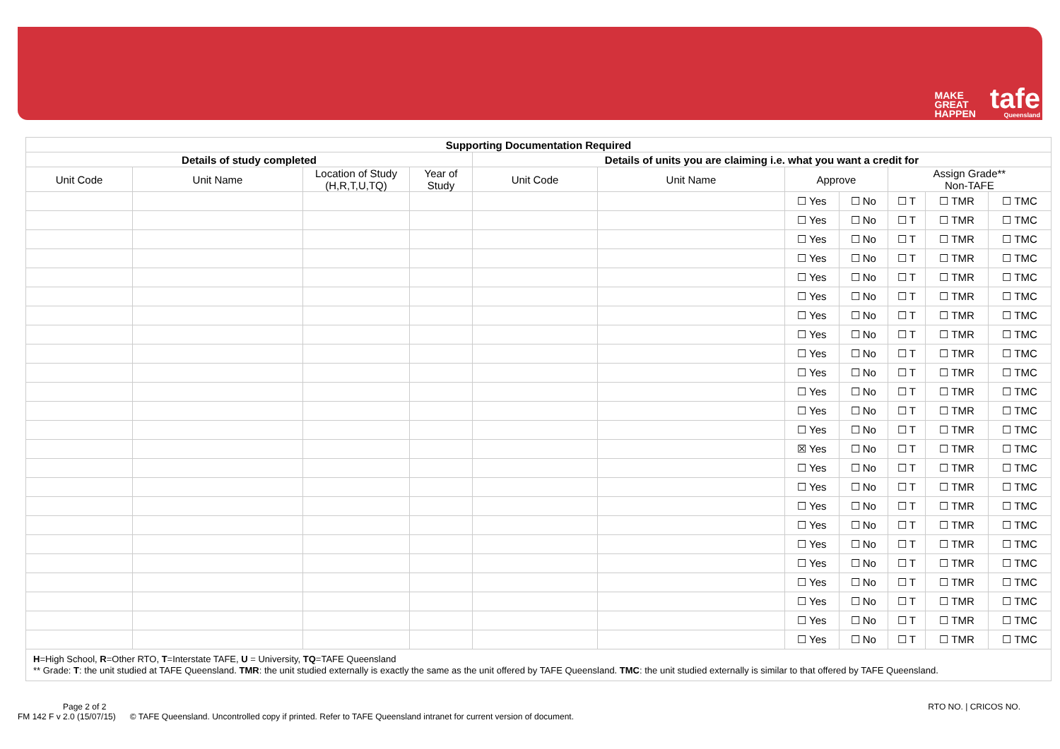MAKE
GREAT
HAPPEN
tafe
Queensland
| Supporting Documentation Required | | | | | | | | | | |
| --- | --- | --- | --- | --- | --- | --- | --- | --- | --- | --- |
| Details of study completed | | | | Details of units you are claiming i.e. what you want a credit for | | | | | | |
| Unit Code | Unit Name | Location of Study (H,R,T,U,TQ) | Year of Study | Unit Code | Unit Name | Approve | | Assign Grade** Non-TAFE | | |
| | | | | | | ☐ Yes | ☐ No | ☐ T | ☐ TMR | ☐ TMC |
| | | | | | | ☐ Yes | ☐ No | ☐ T | ☐ TMR | ☐ TMC |
| | | | | | | ☐ Yes | ☐ No | ☐ T | ☐ TMR | ☐ TMC |
| | | | | | | ☐ Yes | ☐ No | ☐ T | ☐ TMR | ☐ TMC |
| | | | | | | ☐ Yes | ☐ No | ☐ T | ☐ TMR | ☐ TMC |
| | | | | | | ☐ Yes | ☐ No | ☐ T | ☐ TMR | ☐ TMC |
| | | | | | | ☐ Yes | ☐ No | ☐ T | ☐ TMR | ☐ TMC |
| | | | | | | ☐ Yes | ☐ No | ☐ T | ☐ TMR | ☐ TMC |
| | | | | | | ☐ Yes | ☐ No | ☐ T | ☐ TMR | ☐ TMC |
| | | | | | | ☐ Yes | ☐ No | ☐ T | ☐ TMR | ☐ TMC |
| | | | | | | ☐ Yes | ☐ No | ☐ T | ☐ TMR | ☐ TMC |
| | | | | | | ☐ Yes | ☐ No | ☐ T | ☐ TMR | ☐ TMC |
| | | | | | | ☐ Yes | ☐ No | ☐ T | ☐ TMR | ☐ TMC |
| | | | | | | ☒ Yes | ☐ No | ☐ T | ☐ TMR | ☐ TMC |
| | | | | | | ☐ Yes | ☐ No | ☐ T | ☐ TMR | ☐ TMC |
| | | | | | | ☐ Yes | ☐ No | ☐ T | ☐ TMR | ☐ TMC |
| | | | | | | ☐ Yes | ☐ No | ☐ T | ☐ TMR | ☐ TMC |
| | | | | | | ☐ Yes | ☐ No | ☐ T | ☐ TMR | ☐ TMC |
| | | | | | | ☐ Yes | ☐ No | ☐ T | ☐ TMR | ☐ TMC |
| | | | | | | ☐ Yes | ☐ No | ☐ T | ☐ TMR | ☐ TMC |
| | | | | | | ☐ Yes | ☐ No | ☐ T | ☐ TMR | ☐ TMC |
| | | | | | | ☐ Yes | ☐ No | ☐ T | ☐ TMR | ☐ TMC |
| | | | | | | ☐ Yes | ☐ No | ☐ T | ☐ TMR | ☐ TMC |
| | | | | | | ☐ Yes | ☐ No | ☐ T | ☐ TMR | ☐ TMC |
H=High School, R=Other RTO, T=Interstate TAFE, U = University, TQ=TAFE Queensland
** Grade: T: the unit studied at TAFE Queensland. TMR: the unit studied externally is exactly the same as the unit offered by TAFE Queensland. TMC: the unit studied externally is similar to that offered by TAFE Queensland.
Page 2 of 2
FM 142 F v 2.0 (15/07/15) © TAFE Queensland. Uncontrolled copy if printed. Refer to TAFE Queensland intranet for current version of document.
RTO NO. | CRICOS NO.